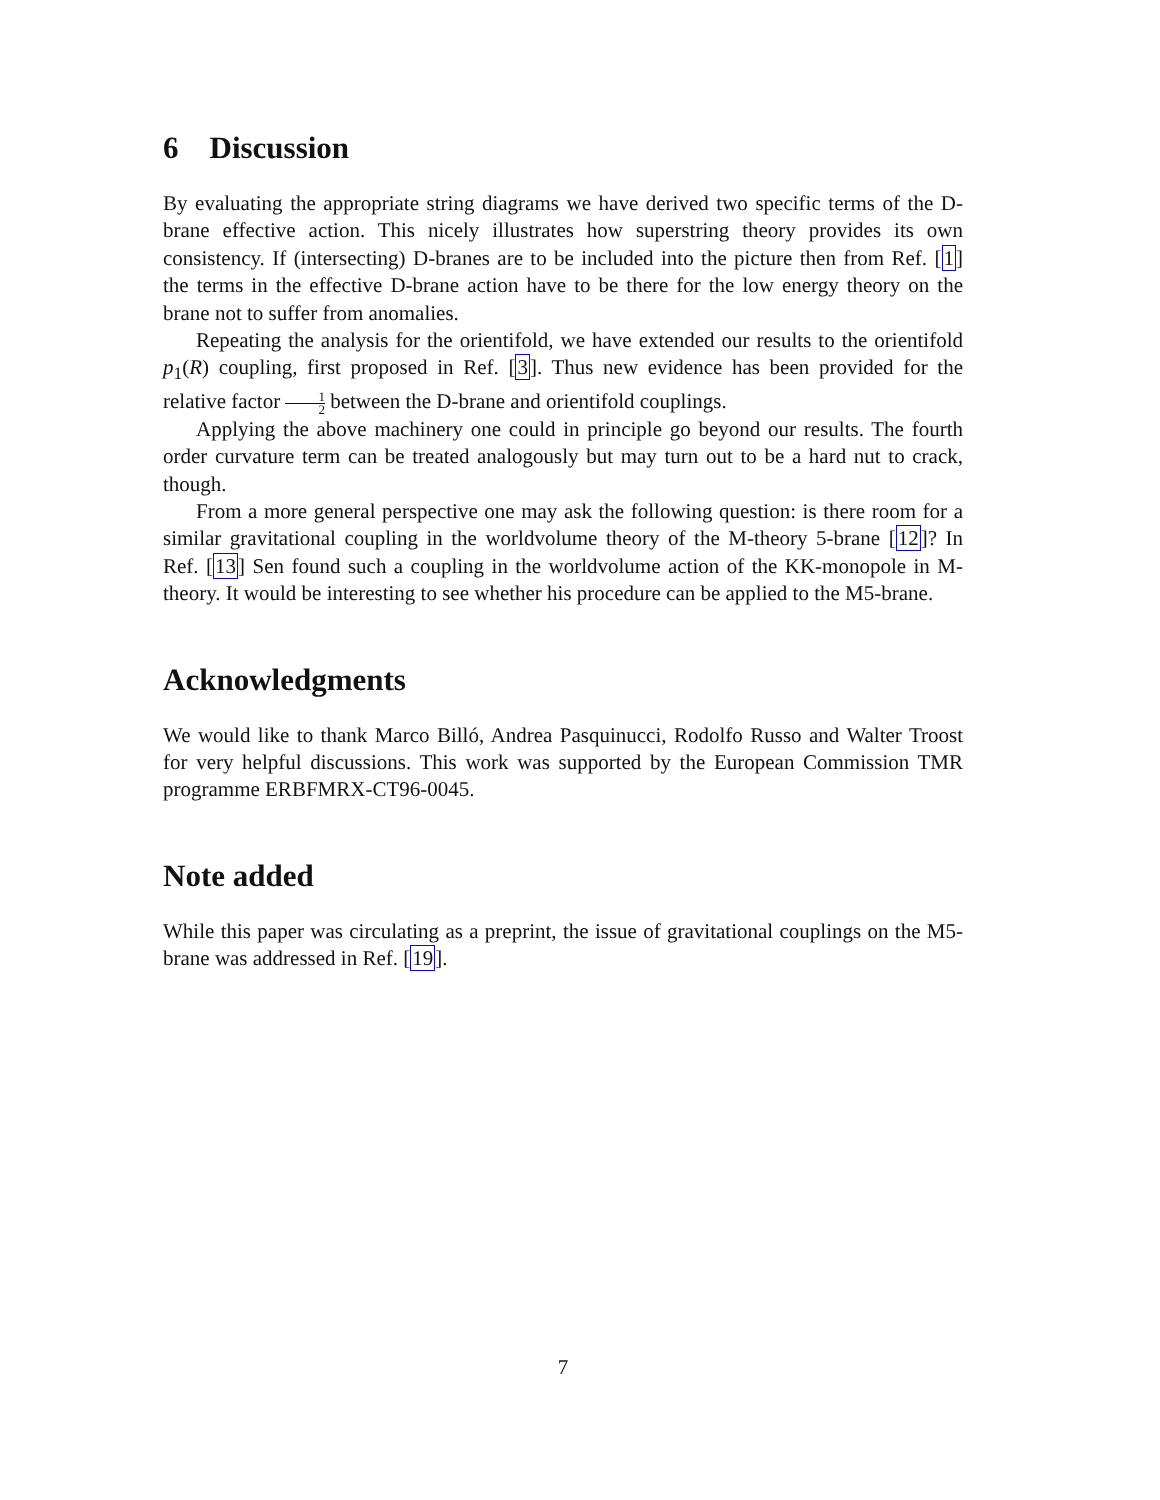6 Discussion
By evaluating the appropriate string diagrams we have derived two specific terms of the D-brane effective action. This nicely illustrates how superstring theory provides its own consistency. If (intersecting) D-branes are to be included into the picture then from Ref. [1] the terms in the effective D-brane action have to be there for the low energy theory on the brane not to suffer from anomalies.
Repeating the analysis for the orientifold, we have extended our results to the orientifold p<sub>1</sub>(R) coupling, first proposed in Ref. [3]. Thus new evidence has been provided for the relative factor 1 2 between the D-brane and orientifold couplings.
Applying the above machinery one could in principle go beyond our results. The fourth order curvature term can be treated analogously but may turn out to be a hard nut to crack, though.
From a more general perspective one may ask the following question: is there room for a similar gravitational coupling in the worldvolume theory of the M-theory 5-brane [12]? In Ref. [13] Sen found such a coupling in the worldvolume action of the KK-monopole in M-theory. It would be interesting to see whether his procedure can be applied to the M5-brane.
Acknowledgments
We would like to thank Marco Billó, Andrea Pasquinucci, Rodolfo Russo and Walter Troost for very helpful discussions. This work was supported by the European Commission TMR programme ERBFMRX-CT96-0045.
Note added
While this paper was circulating as a preprint, the issue of gravitational couplings on the M5-brane was addressed in Ref. [19].
7